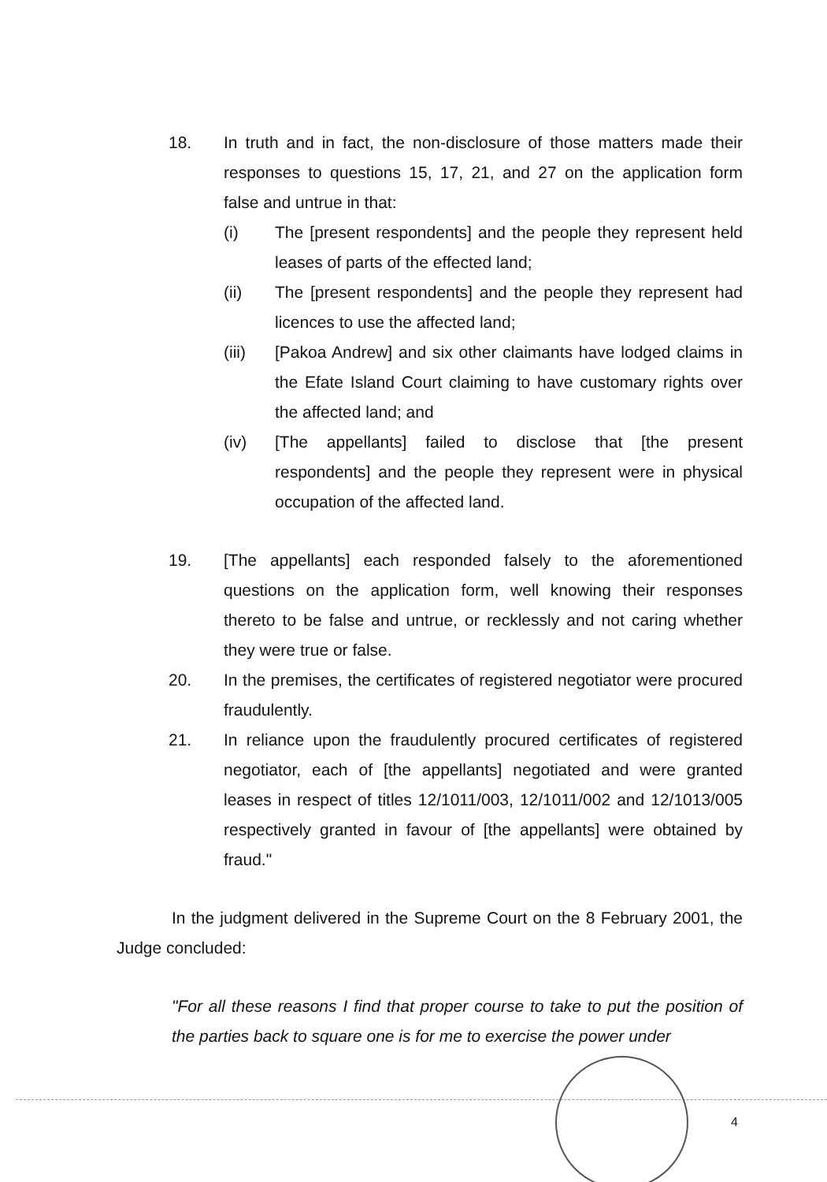18. In truth and in fact, the non-disclosure of those matters made their responses to questions 15, 17, 21, and 27 on the application form false and untrue in that:
(i) The [present respondents] and the people they represent held leases of parts of the effected land;
(ii) The [present respondents] and the people they represent had licences to use the affected land;
(iii) [Pakoa Andrew] and six other claimants have lodged claims in the Efate Island Court claiming to have customary rights over the affected land; and
(iv) [The appellants] failed to disclose that [the present respondents] and the people they represent were in physical occupation of the affected land.
19. [The appellants] each responded falsely to the aforementioned questions on the application form, well knowing their responses thereto to be false and untrue, or recklessly and not caring whether they were true or false.
20. In the premises, the certificates of registered negotiator were procured fraudulently.
21. In reliance upon the fraudulently procured certificates of registered negotiator, each of [the appellants] negotiated and were granted leases in respect of titles 12/1011/003, 12/1011/002 and 12/1013/005 respectively granted in favour of [the appellants] were obtained by fraud."
In the judgment delivered in the Supreme Court on the 8 February 2001, the Judge concluded:
"For all these reasons I find that proper course to take to put the position of the parties back to square one is for me to exercise the power under
4